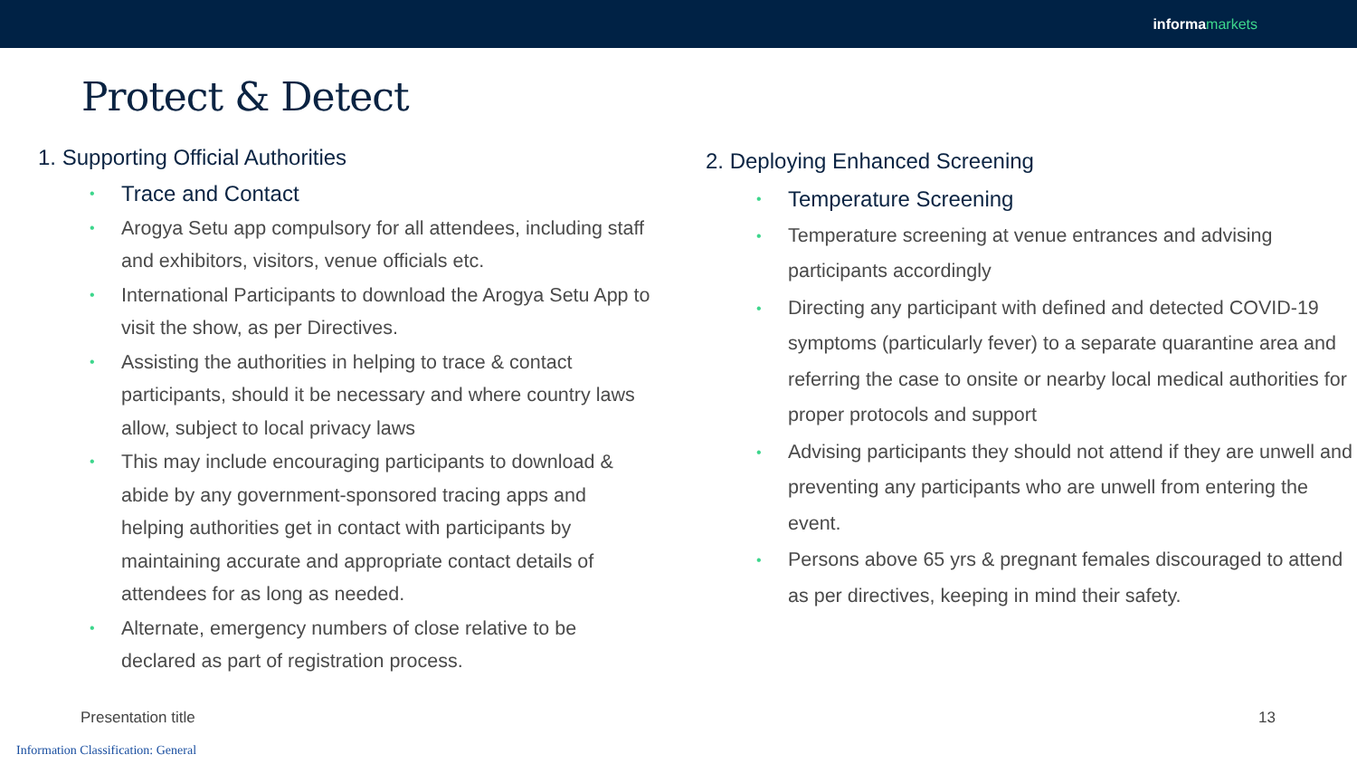informa markets
Protect & Detect
1. Supporting Official Authorities
Trace and Contact
Arogya Setu app compulsory for all attendees, including staff and exhibitors, visitors, venue officials etc.
International Participants to download the Arogya Setu App to visit the show, as per Directives.
Assisting the authorities in helping to trace & contact participants, should it be necessary and where country laws allow, subject to local privacy laws
This may include encouraging participants to download & abide by any government-sponsored tracing apps and helping authorities get in contact with participants by maintaining accurate and appropriate contact details of attendees for as long as needed.
Alternate, emergency numbers of close relative to be declared as part of registration process.
2. Deploying Enhanced Screening
Temperature Screening
Temperature screening at venue entrances and advising participants accordingly
Directing any participant with defined and detected COVID-19 symptoms (particularly fever) to a separate quarantine area and referring the case to onsite or nearby local medical authorities for proper protocols and support
Advising participants they should not attend if they are unwell and preventing any participants who are unwell from entering the event.
Persons above 65 yrs & pregnant females discouraged to attend as per directives, keeping in mind their safety.
Presentation title 13
Information Classification: General